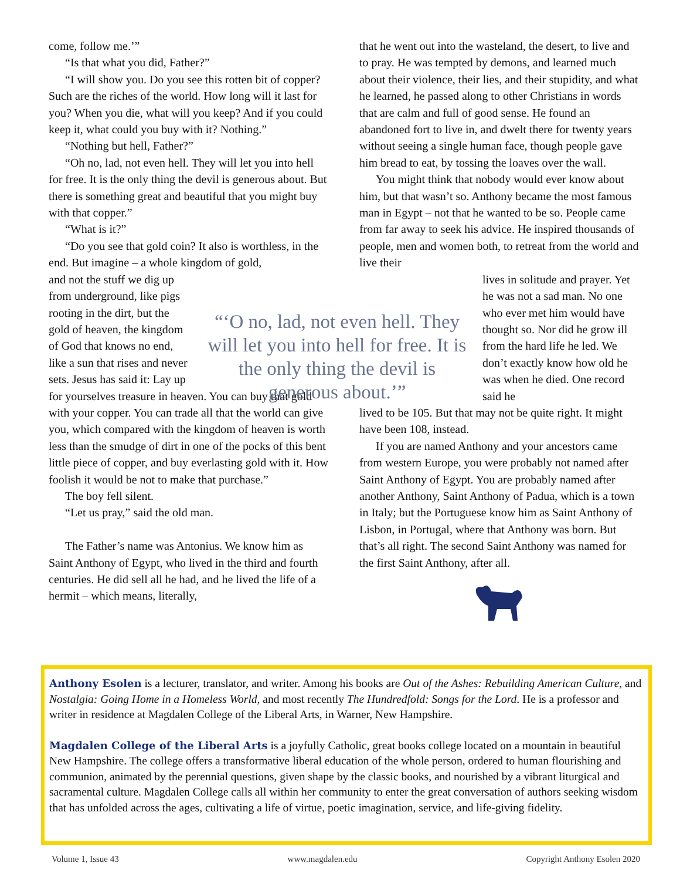come, follow me.’”
“Is that what you did, Father?”
“I will show you. Do you see this rotten bit of copper? Such are the riches of the world. How long will it last for you? When you die, what will you keep? And if you could keep it, what could you buy with it? Nothing.”
“Nothing but hell, Father?”
“Oh no, lad, not even hell. They will let you into hell for free. It is the only thing the devil is generous about. But there is something great and beautiful that you might buy with that copper.”
“What is it?”
“Do you see that gold coin? It also is worthless, in the end. But imagine – a whole kingdom of gold,
and not the stuff we dig up from underground, like pigs rooting in the dirt, but the gold of heaven, the kingdom of God that knows no end, like a sun that rises and never sets. Jesus has said it: Lay up
for yourselves treasure in heaven. You can buy that gold with your copper. You can trade all that the world can give you, which compared with the kingdom of heaven is worth less than the smudge of dirt in one of the pocks of this bent little piece of copper, and buy everlasting gold with it. How foolish it would be not to make that purchase.”
The boy fell silent.
“Let us pray,” said the old man.
The Father’s name was Antonius. We know him as Saint Anthony of Egypt, who lived in the third and fourth centuries. He did sell all he had, and he lived the life of a hermit – which means, literally,
that he went out into the wasteland, the desert, to live and to pray. He was tempted by demons, and learned much about their violence, their lies, and their stupidity, and what he learned, he passed along to other Christians in words that are calm and full of good sense. He found an abandoned fort to live in, and dwelt there for twenty years without seeing a single human face, though people gave him bread to eat, by tossing the loaves over the wall.
You might think that nobody would ever know about him, but that wasn’t so. Anthony became the most famous man in Egypt – not that he wanted to be so. People came from far away to seek his advice. He inspired thousands of people, men and women both, to retreat from the world and live their
lives in solitude and prayer. Yet he was not a sad man. No one who ever met him would have thought so. Nor did he grow ill from the hard life he led. We don’t exactly know how old he was when he died. One record said he
lived to be 105. But that may not be quite right. It might have been 108, instead.
If you are named Anthony and your ancestors came from western Europe, you were probably not named after Saint Anthony of Egypt. You are probably named after another Anthony, Saint Anthony of Padua, which is a town in Italy; but the Portuguese know him as Saint Anthony of Lisbon, in Portugal, where that Anthony was born. But that’s all right. The second Saint Anthony was named for the first Saint Anthony, after all.
“‘O no, lad, not even hell. They will let you into hell for free. It is the only thing the devil is generous about.’”
Anthony Esolen is a lecturer, translator, and writer. Among his books are Out of the Ashes: Rebuilding American Culture, and Nostalgia: Going Home in a Homeless World, and most recently The Hundredfold: Songs for the Lord. He is a professor and writer in residence at Magdalen College of the Liberal Arts, in Warner, New Hampshire.
Magdalen College of the Liberal Arts is a joyfully Catholic, great books college located on a mountain in beautiful New Hampshire. The college offers a transformative liberal education of the whole person, ordered to human flourishing and communion, animated by the perennial questions, given shape by the classic books, and nourished by a vibrant liturgical and sacramental culture. Magdalen College calls all within her community to enter the great conversation of authors seeking wisdom that has unfolded across the ages, cultivating a life of virtue, poetic imagination, service, and life-giving fidelity.
Volume 1, Issue 43 www.magdalen.edu Copyright Anthony Esolen 2020